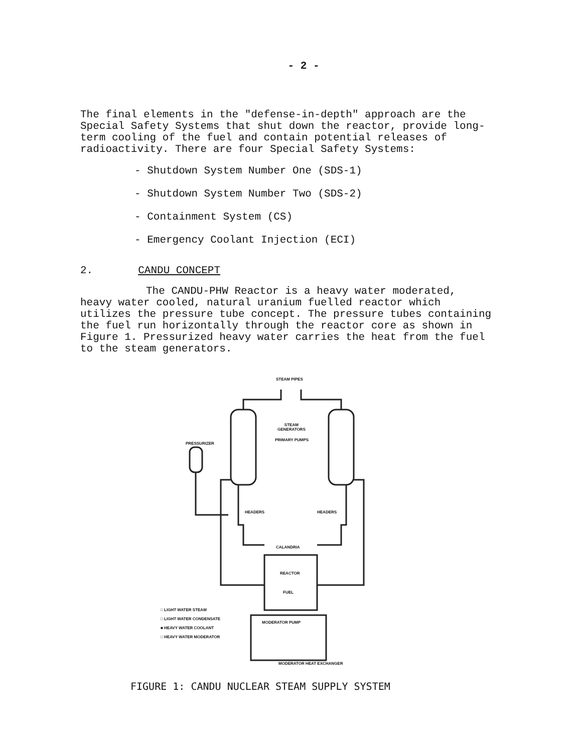- 2 -
The final elements in the "defense-in-depth" approach are the Special Safety Systems that shut down the reactor, provide long-term cooling of the fuel and contain potential releases of radioactivity. There are four Special Safety Systems:
- Shutdown System Number One (SDS-1)
- Shutdown System Number Two (SDS-2)
- Containment System (CS)
- Emergency Coolant Injection (ECI)
2. CANDU CONCEPT
The CANDU-PHW Reactor is a heavy water moderated,
heavy water cooled, natural uranium fuelled reactor which utilizes the pressure tube concept. The pressure tubes containing the fuel run horizontally through the reactor core as shown in Figure 1. Pressurized heavy water carries the heat from the fuel to the steam generators.
STEAM PIPES
STEAM
GENERATORS
PRIMARY PUMPS
PRESSURIZER
HEADERS HEADERS
CALANDRIA
REACTOR
FUEL
□ LIGHT WATER STEAM
□ LIGHT WATER CONDENSATE
■ HEAVY WATER COOLANT
□ HEAVY WATER MODERATOR
MODERATOR PUMP
MODERATOR HEAT EXCHANGER
FIGURE 1: CANDU NUCLEAR STEAM SUPPLY SYSTEM